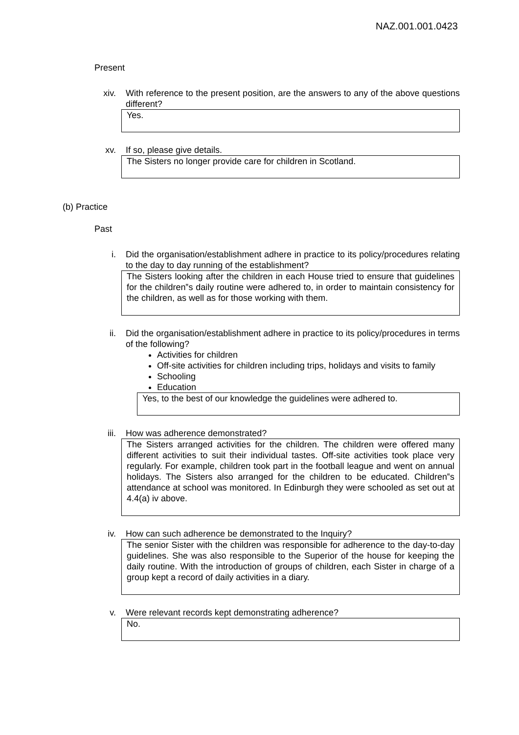NAZ.001.001.0423
Present
xiv. With reference to the present position, are the answers to any of the above questions different?
Yes.
xv. If so, please give details.
The Sisters no longer provide care for children in Scotland.
(b) Practice
Past
i. Did the organisation/establishment adhere in practice to its policy/procedures relating to the day to day running of the establishment?
The Sisters looking after the children in each House tried to ensure that guidelines for the children‟s daily routine were adhered to, in order to maintain consistency for the children, as well as for those working with them.
ii. Did the organisation/establishment adhere in practice to its policy/procedures in terms of the following?
Activities for children
Off-site activities for children including trips, holidays and visits to family
Schooling
Education
Yes, to the best of our knowledge the guidelines were adhered to.
iii. How was adherence demonstrated?
The Sisters arranged activities for the children. The children were offered many different activities to suit their individual tastes. Off-site activities took place very regularly. For example, children took part in the football league and went on annual holidays. The Sisters also arranged for the children to be educated. Children‟s attendance at school was monitored. In Edinburgh they were schooled as set out at 4.4(a) iv above.
iv. How can such adherence be demonstrated to the Inquiry?
The senior Sister with the children was responsible for adherence to the day-to-day guidelines. She was also responsible to the Superior of the house for keeping the daily routine. With the introduction of groups of children, each Sister in charge of a group kept a record of daily activities in a diary.
v. Were relevant records kept demonstrating adherence?
No.